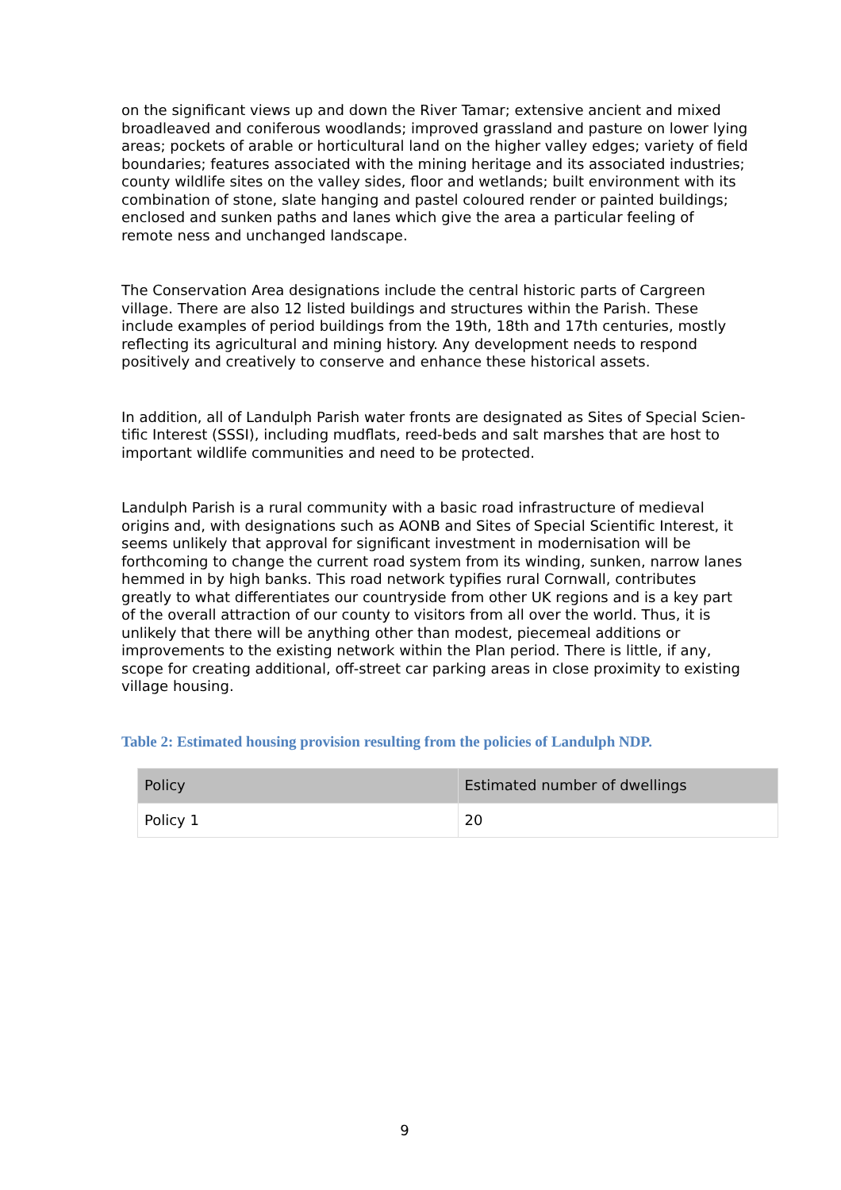on the significant views up and down the River Tamar; extensive ancient and mixed broadleaved and coniferous woodlands; improved grassland and pasture on lower lying areas; pockets of arable or horticultural land on the higher valley edges; variety of field boundaries; features associated with the mining heritage and its associated industries; county wildlife sites on the valley sides, floor and wetlands; built environment with its combination of stone, slate hanging and pastel coloured render or painted buildings; enclosed and sunken paths and lanes which give the area a particular feeling of remote ness and unchanged landscape.
The Conservation Area designations include the central historic parts of Cargreen village. There are also 12 listed buildings and structures within the Parish. These include examples of period buildings from the 19th, 18th and 17th centuries, mostly reflecting its agricultural and mining history. Any development needs to respond positively and creatively to conserve and enhance these historical assets.
In addition, all of Landulph Parish water fronts are designated as Sites of Special Scien-tific Interest (SSSI), including mudflats, reed-beds and salt marshes that are host to important wildlife communities and need to be protected.
Landulph Parish is a rural community with a basic road infrastructure of medieval origins and, with designations such as AONB and Sites of Special Scientific Interest, it seems unlikely that approval for significant investment in modernisation will be forthcoming to change the current road system from its winding, sunken, narrow lanes hemmed in by high banks. This road network typifies rural Cornwall, contributes greatly to what differentiates our countryside from other UK regions and is a key part of the overall attraction of our county to visitors from all over the world. Thus, it is unlikely that there will be anything other than modest, piecemeal additions or improvements to the existing network within the Plan period. There is little, if any, scope for creating additional, off-street car parking areas in close proximity to existing village housing.
Table 2: Estimated housing provision resulting from the policies of Landulph NDP.
| Policy | Estimated number of dwellings |
| --- | --- |
| Policy 1 | 20 |
9